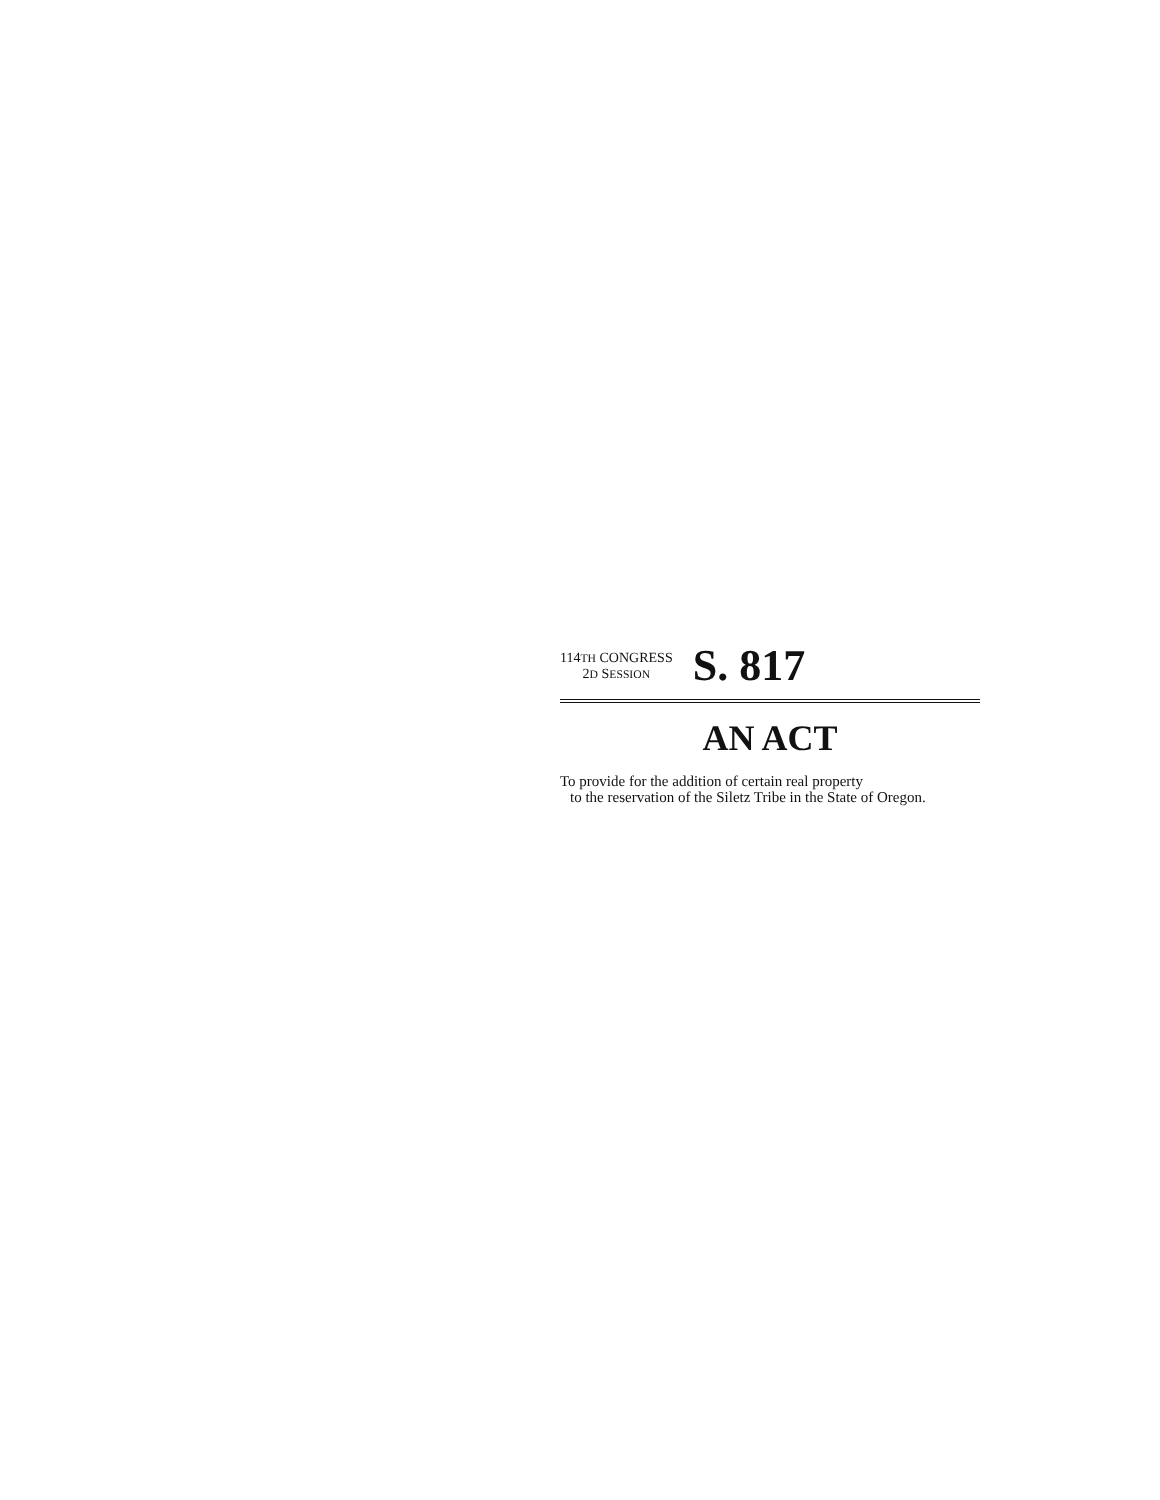114TH CONGRESS
2D SESSION
S. 817
AN ACT
To provide for the addition of certain real property
to the reservation of the Siletz Tribe in the State of Oregon.